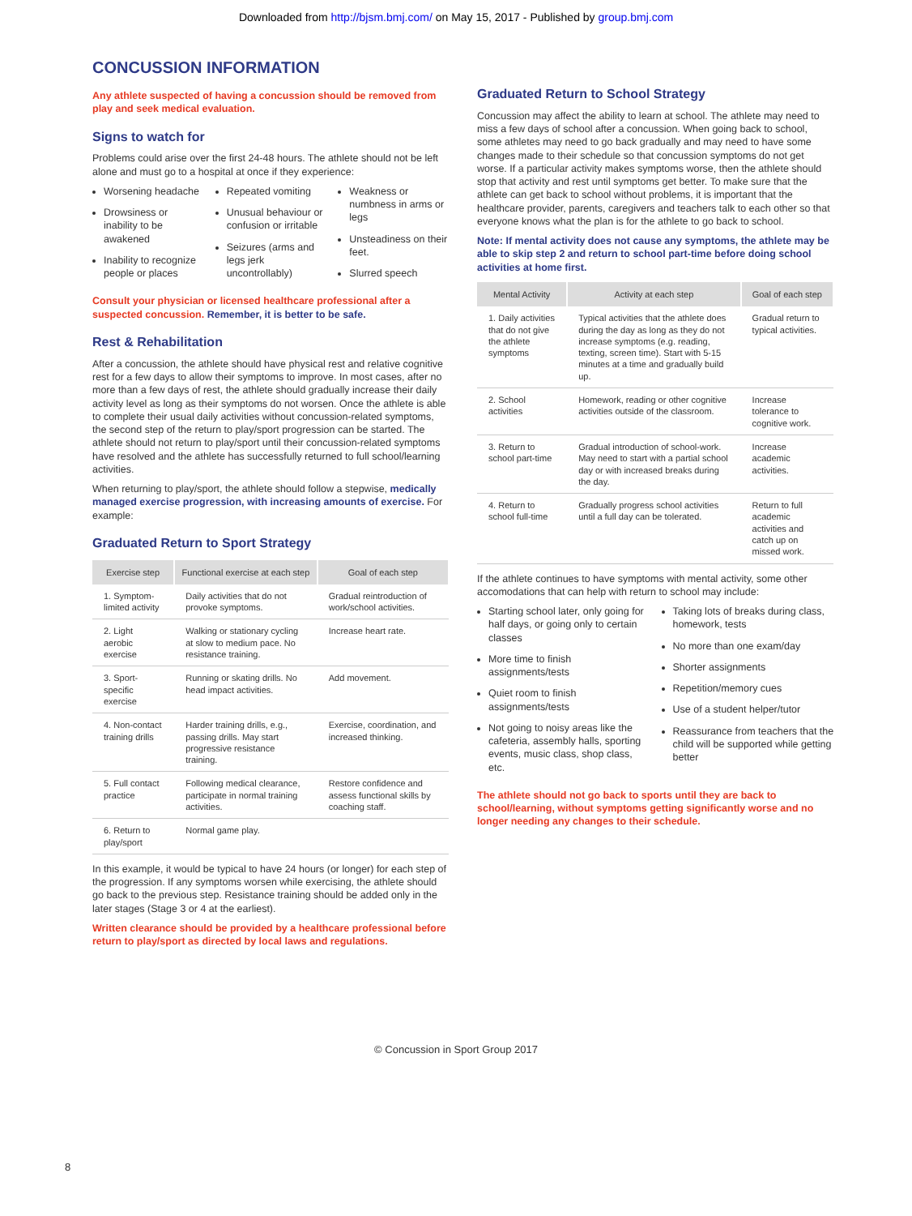Downloaded from http://bjsm.bmj.com/ on May 15, 2017 - Published by group.bmj.com
CONCUSSION INFORMATION
Any athlete suspected of having a concussion should be removed from play and seek medical evaluation.
Signs to watch for
Problems could arise over the first 24-48 hours. The athlete should not be left alone and must go to a hospital at once if they experience:
Worsening headache
Drowsiness or inability to be awakened
Inability to recognize people or places
Repeated vomiting
Unusual behaviour or confusion or irritable
Seizures (arms and legs jerk uncontrollably)
Weakness or numbness in arms or legs
Unsteadiness on their feet.
Slurred speech
Consult your physician or licensed healthcare professional after a suspected concussion. Remember, it is better to be safe.
Rest & Rehabilitation
After a concussion, the athlete should have physical rest and relative cognitive rest for a few days to allow their symptoms to improve. In most cases, after no more than a few days of rest, the athlete should gradually increase their daily activity level as long as their symptoms do not worsen. Once the athlete is able to complete their usual daily activities without concussion-related symptoms, the second step of the return to play/sport progression can be started. The athlete should not return to play/sport until their concussion-related symptoms have resolved and the athlete has successfully returned to full school/learning activities.
When returning to play/sport, the athlete should follow a stepwise, medically managed exercise progression, with increasing amounts of exercise. For example:
Graduated Return to Sport Strategy
| Exercise step | Functional exercise at each step | Goal of each step |
| --- | --- | --- |
| 1. Symptom-limited activity | Daily activities that do not provoke symptoms. | Gradual reintroduction of work/school activities. |
| 2. Light aerobic exercise | Walking or stationary cycling at slow to medium pace. No resistance training. | Increase heart rate. |
| 3. Sport-specific exercise | Running or skating drills. No head impact activities. | Add movement. |
| 4. Non-contact training drills | Harder training drills, e.g., passing drills. May start progressive resistance training. | Exercise, coordination, and increased thinking. |
| 5. Full contact practice | Following medical clearance, participate in normal training activities. | Restore confidence and assess functional skills by coaching staff. |
| 6. Return to play/sport | Normal game play. | |
In this example, it would be typical to have 24 hours (or longer) for each step of the progression. If any symptoms worsen while exercising, the athlete should go back to the previous step. Resistance training should be added only in the later stages (Stage 3 or 4 at the earliest).
Written clearance should be provided by a healthcare professional before return to play/sport as directed by local laws and regulations.
Graduated Return to School Strategy
Concussion may affect the ability to learn at school. The athlete may need to miss a few days of school after a concussion. When going back to school, some athletes may need to go back gradually and may need to have some changes made to their schedule so that concussion symptoms do not get worse. If a particular activity makes symptoms worse, then the athlete should stop that activity and rest until symptoms get better. To make sure that the athlete can get back to school without problems, it is important that the healthcare provider, parents, caregivers and teachers talk to each other so that everyone knows what the plan is for the athlete to go back to school.
Note: If mental activity does not cause any symptoms, the athlete may be able to skip step 2 and return to school part-time before doing school activities at home first.
| Mental Activity | Activity at each step | Goal of each step |
| --- | --- | --- |
| 1. Daily activities that do not give the athlete symptoms | Typical activities that the athlete does during the day as long as they do not increase symptoms (e.g. reading, texting, screen time). Start with 5-15 minutes at a time and gradually build up. | Gradual return to typical activities. |
| 2. School activities | Homework, reading or other cognitive activities outside of the classroom. | Increase tolerance to cognitive work. |
| 3. Return to school part-time | Gradual introduction of school-work. May need to start with a partial school day or with increased breaks during the day. | Increase academic activities. |
| 4. Return to school full-time | Gradually progress school activities until a full day can be tolerated. | Return to full academic activities and catch up on missed work. |
If the athlete continues to have symptoms with mental activity, some other accomodations that can help with return to school may include:
Starting school later, only going for half days, or going only to certain classes
More time to finish assignments/tests
Quiet room to finish assignments/tests
Not going to noisy areas like the cafeteria, assembly halls, sporting events, music class, shop class, etc.
Taking lots of breaks during class, homework, tests
No more than one exam/day
Shorter assignments
Repetition/memory cues
Use of a student helper/tutor
Reassurance from teachers that the child will be supported while getting better
The athlete should not go back to sports until they are back to school/learning, without symptoms getting significantly worse and no longer needing any changes to their schedule.
© Concussion in Sport Group 2017
8